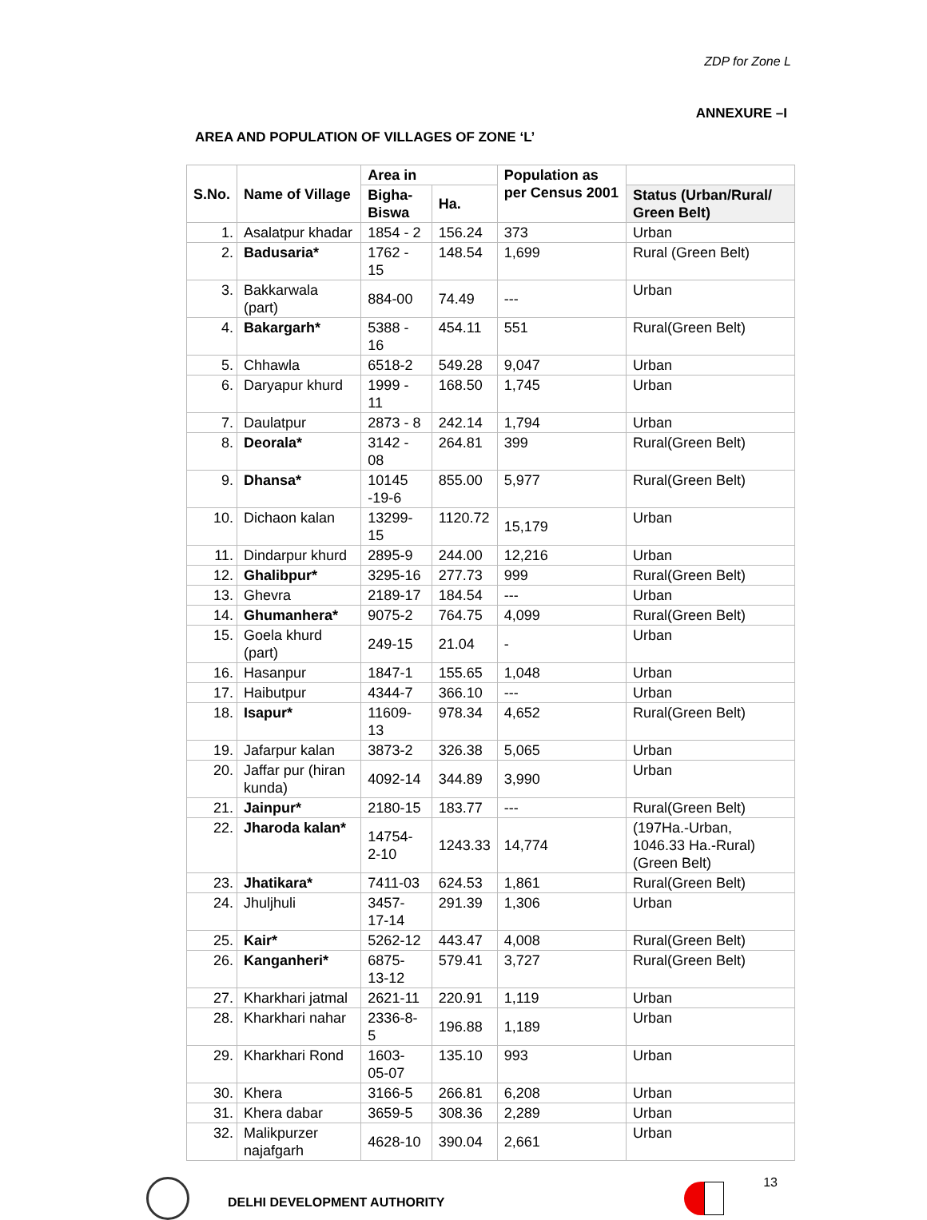ZDP for Zone L
ANNEXURE –I
AREA AND POPULATION OF VILLAGES OF ZONE ‘L’
| S.No. | Name of Village | Area in | | Population as per Census 2001 | |
| --- | --- | --- | --- | --- | --- |
| | | Bigha-Biswa | Ha. | | Status (Urban/Rural/ Green Belt) |
| 1. | Asalatpur khadar | 1854 - 2 | 156.24 | 373 | Urban |
| 2. | Badusaria* | 1762 - 15 | 148.54 | 1,699 | Rural (Green Belt) |
| 3. | Bakkarwala (part) | 884-00 | 74.49 | --- | Urban |
| 4. | Bakargarh* | 5388 - 16 | 454.11 | 551 | Rural(Green Belt) |
| 5. | Chhawla | 6518-2 | 549.28 | 9,047 | Urban |
| 6. | Daryapur khurd | 1999 - 11 | 168.50 | 1,745 | Urban |
| 7. | Daulatpur | 2873 - 8 | 242.14 | 1,794 | Urban |
| 8. | Deorala* | 3142 - 08 | 264.81 | 399 | Rural(Green Belt) |
| 9. | Dhansa* | 10145 -19-6 | 855.00 | 5,977 | Rural(Green Belt) |
| 10. | Dichaon kalan | 13299-15 | 1120.72 | 15,179 | Urban |
| 11. | Dindarpur khurd | 2895-9 | 244.00 | 12,216 | Urban |
| 12. | Ghalibpur* | 3295-16 | 277.73 | 999 | Rural(Green Belt) |
| 13. | Ghevra | 2189-17 | 184.54 | --- | Urban |
| 14. | Ghumanhera* | 9075-2 | 764.75 | 4,099 | Rural(Green Belt) |
| 15. | Goela khurd (part) | 249-15 | 21.04 | - | Urban |
| 16. | Hasanpur | 1847-1 | 155.65 | 1,048 | Urban |
| 17. | Haibutpur | 4344-7 | 366.10 | --- | Urban |
| 18. | Isapur* | 11609-13 | 978.34 | 4,652 | Rural(Green Belt) |
| 19. | Jafarpur kalan | 3873-2 | 326.38 | 5,065 | Urban |
| 20. | Jaffar pur (hiran kunda) | 4092-14 | 344.89 | 3,990 | Urban |
| 21. | Jainpur* | 2180-15 | 183.77 | --- | Rural(Green Belt) |
| 22. | Jharoda kalan* | 14754-2-10 | 1243.33 | 14,774 | (197Ha.-Urban, 1046.33 Ha.-Rural) (Green Belt) |
| 23. | Jhatikara* | 7411-03 | 624.53 | 1,861 | Rural(Green Belt) |
| 24. | Jhuljhuli | 3457-17-14 | 291.39 | 1,306 | Urban |
| 25. | Kair* | 5262-12 | 443.47 | 4,008 | Rural(Green Belt) |
| 26. | Kanganheri* | 6875-13-12 | 579.41 | 3,727 | Rural(Green Belt) |
| 27. | Kharkhari jatmal | 2621-11 | 220.91 | 1,119 | Urban |
| 28. | Kharkhari nahar | 2336-8-5 | 196.88 | 1,189 | Urban |
| 29. | Kharkhari Rond | 1603-05-07 | 135.10 | 993 | Urban |
| 30. | Khera | 3166-5 | 266.81 | 6,208 | Urban |
| 31. | Khera dabar | 3659-5 | 308.36 | 2,289 | Urban |
| 32. | Malikpurzer najafgarh | 4628-10 | 390.04 | 2,661 | Urban |
DELHI DEVELOPMENT AUTHORITY
13